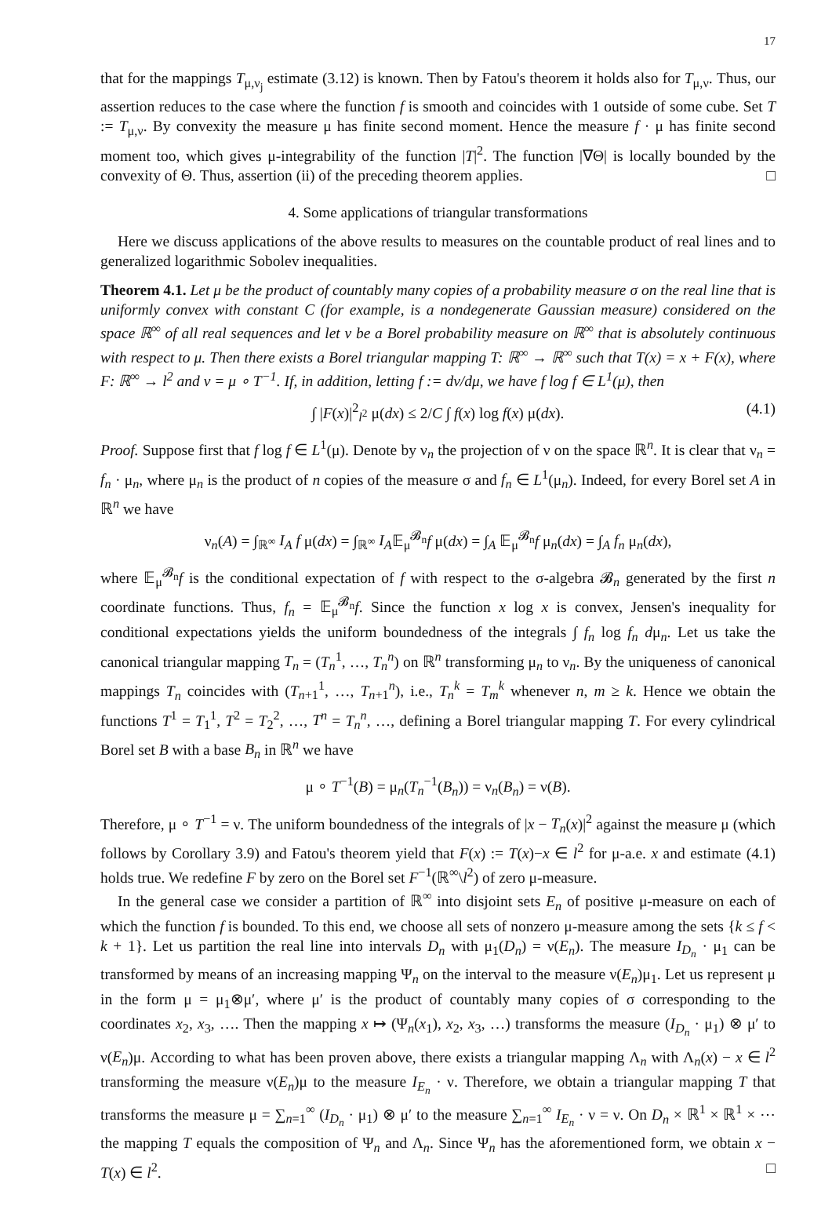17
that for the mappings T<sub>μ,ν<sub>j</sub></sub> estimate (3.12) is known. Then by Fatou's theorem it holds also for T<sub>μ,ν</sub>. Thus, our assertion reduces to the case where the function f is smooth and coincides with 1 outside of some cube. Set T := T<sub>μ,ν</sub>. By convexity the measure μ has finite second moment. Hence the measure f · μ has finite second moment too, which gives μ-integrability of the function |T|<sup>2</sup>. The function |∇Θ| is locally bounded by the convexity of Θ. Thus, assertion (ii) of the preceding theorem applies. □
4. Some applications of triangular transformations
Here we discuss applications of the above results to measures on the countable product of real lines and to generalized logarithmic Sobolev inequalities.
Theorem 4.1. Let μ be the product of countably many copies of a probability measure σ on the real line that is uniformly convex with constant C (for example, is a nondegenerate Gaussian measure) considered on the space ℝ<sup>∞</sup> of all real sequences and let ν be a Borel probability measure on ℝ<sup>∞</sup> that is absolutely continuous with respect to μ. Then there exists a Borel triangular mapping T: ℝ<sup>∞</sup> → ℝ<sup>∞</sup> such that T(x) = x + F(x), where F: ℝ<sup>∞</sup> → l<sup>2</sup> and ν = μ ∘ T<sup>−1</sup>. If, in addition, letting f := dν/dμ, we have f log f ∈ L<sup>1</sup>(μ), then
∫ |F(x)|<sup>2</sup><sub>l<sup>2</sup></sub> μ(dx) ≤ 2/C ∫ f(x) log f(x) μ(dx). (4.1)
Proof. Suppose first that f log f ∈ L<sup>1</sup>(μ). Denote by ν<sub>n</sub> the projection of ν on the space ℝ<sup>n</sup>. It is clear that ν<sub>n</sub> = f<sub>n</sub> · μ<sub>n</sub>, where μ<sub>n</sub> is the product of n copies of the measure σ and f<sub>n</sub> ∈ L<sup>1</sup>(μ<sub>n</sub>). Indeed, for every Borel set A in ℝ<sup>n</sup> we have
ν<sub>n</sub>(A) = ∫<sub>ℝ<sup>∞</sup></sub> I<sub>A</sub> f μ(dx) = ∫<sub>ℝ<sup>∞</sup></sub> I<sub>A</sub>𝔼<sub>μ</sub><sup>𝓑<sub>n</sub></sup>f μ(dx) = ∫<sub>A</sub> 𝔼<sub>μ</sub><sup>𝓑<sub>n</sub></sup>f μ<sub>n</sub>(dx) = ∫<sub>A</sub> f<sub>n</sub> μ<sub>n</sub>(dx),
where 𝔼<sub>μ</sub><sup>𝓑<sub>n</sub></sup>f is the conditional expectation of f with respect to the σ-algebra 𝓑<sub>n</sub> generated by the first n coordinate functions. Thus, f<sub>n</sub> = 𝔼<sub>μ</sub><sup>𝓑<sub>n</sub></sup>f. Since the function x log x is convex, Jensen's inequality for conditional expectations yields the uniform boundedness of the integrals ∫ f<sub>n</sub> log f<sub>n</sub> dμ<sub>n</sub>. Let us take the canonical triangular mapping T<sub>n</sub> = (T<sub>n</sub><sup>1</sup>, …, T<sub>n</sub><sup>n</sup>) on ℝ<sup>n</sup> transforming μ<sub>n</sub> to ν<sub>n</sub>. By the uniqueness of canonical mappings T<sub>n</sub> coincides with (T<sub>n+1</sub><sup>1</sup>, …, T<sub>n+1</sub><sup>n</sup>), i.e., T<sub>n</sub><sup>k</sup> = T<sub>m</sub><sup>k</sup> whenever n, m ≥ k. Hence we obtain the functions T<sup>1</sup> = T<sub>1</sub><sup>1</sup>, T<sup>2</sup> = T<sub>2</sub><sup>2</sup>, …, T<sup>n</sup> = T<sub>n</sub><sup>n</sup>, …, defining a Borel triangular mapping T. For every cylindrical Borel set B with a base B<sub>n</sub> in ℝ<sup>n</sup> we have
μ ∘ T<sup>−1</sup>(B) = μ<sub>n</sub>(T<sub>n</sub><sup>−1</sup>(B<sub>n</sub>)) = ν<sub>n</sub>(B<sub>n</sub>) = ν(B).
Therefore, μ ∘ T<sup>−1</sup> = ν. The uniform boundedness of the integrals of |x − T<sub>n</sub>(x)|<sup>2</sup> against the measure μ (which follows by Corollary 3.9) and Fatou's theorem yield that F(x) := T(x)−x ∈ l<sup>2</sup> for μ-a.e. x and estimate (4.1) holds true. We redefine F by zero on the Borel set F<sup>−1</sup>(ℝ<sup>∞</sup>\l<sup>2</sup>) of zero μ-measure.
In the general case we consider a partition of ℝ<sup>∞</sup> into disjoint sets E<sub>n</sub> of positive μ-measure on each of which the function f is bounded. To this end, we choose all sets of nonzero μ-measure among the sets {k ≤ f < k + 1}. Let us partition the real line into intervals D<sub>n</sub> with μ<sub>1</sub>(D<sub>n</sub>) = ν(E<sub>n</sub>). The measure I<sub>D<sub>n</sub></sub> · μ<sub>1</sub> can be transformed by means of an increasing mapping Ψ<sub>n</sub> on the interval to the measure ν(E<sub>n</sub>)μ<sub>1</sub>. Let us represent μ in the form μ = μ<sub>1</sub>⊗μ′, where μ′ is the product of countably many copies of σ corresponding to the coordinates x<sub>2</sub>, x<sub>3</sub>, …. Then the mapping x ↦ (Ψ<sub>n</sub>(x<sub>1</sub>), x<sub>2</sub>, x<sub>3</sub>, …) transforms the measure (I<sub>D<sub>n</sub></sub> · μ<sub>1</sub>) ⊗ μ′ to ν(E<sub>n</sub>)μ. According to what has been proven above, there exists a triangular mapping Λ<sub>n</sub> with Λ<sub>n</sub>(x) − x ∈ l<sup>2</sup> transforming the measure ν(E<sub>n</sub>)μ to the measure I<sub>E<sub>n</sub></sub> · ν. Therefore, we obtain a triangular mapping T that transforms the measure μ = ∑<sub>n=1</sub><sup>∞</sup> (I<sub>D<sub>n</sub></sub> · μ<sub>1</sub>) ⊗ μ′ to the measure ∑<sub>n=1</sub><sup>∞</sup> I<sub>E<sub>n</sub></sub> · ν = ν. On D<sub>n</sub> × ℝ<sup>1</sup> × ℝ<sup>1</sup> × ⋯ the mapping T equals the composition of Ψ<sub>n</sub> and Λ<sub>n</sub>. Since Ψ<sub>n</sub> has the aforementioned form, we obtain x − T(x) ∈ l<sup>2</sup>. □